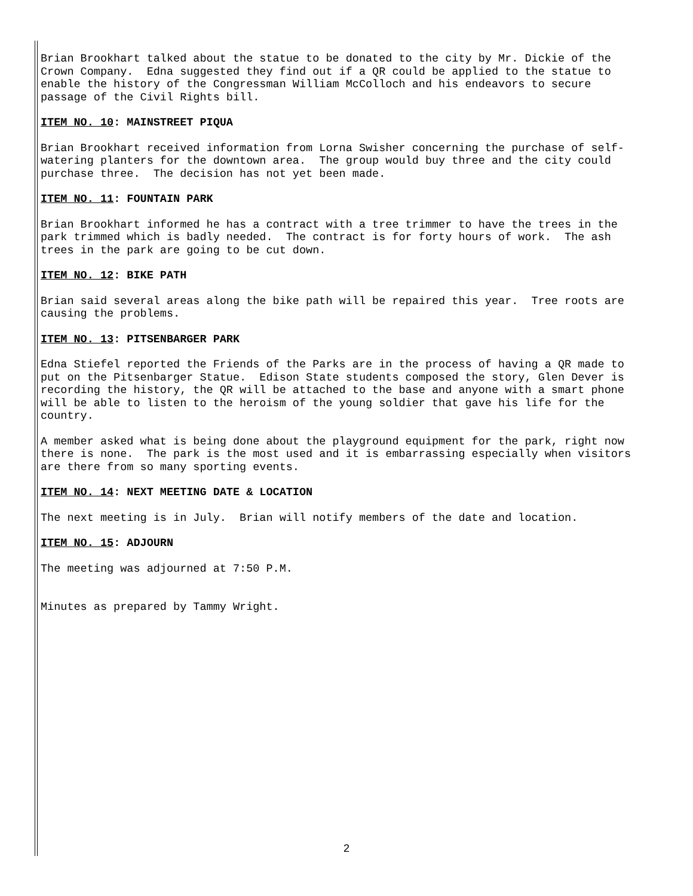Brian Brookhart talked about the statue to be donated to the city by Mr. Dickie of the Crown Company. Edna suggested they find out if a QR could be applied to the statue to enable the history of the Congressman William McColloch and his endeavors to secure passage of the Civil Rights bill.
ITEM NO. 10: MAINSTREET PIQUA
Brian Brookhart received information from Lorna Swisher concerning the purchase of self- watering planters for the downtown area. The group would buy three and the city could purchase three. The decision has not yet been made.
ITEM NO. 11: FOUNTAIN PARK
Brian Brookhart informed he has a contract with a tree trimmer to have the trees in the park trimmed which is badly needed. The contract is for forty hours of work. The ash trees in the park are going to be cut down.
ITEM NO. 12: BIKE PATH
Brian said several areas along the bike path will be repaired this year. Tree roots are causing the problems.
ITEM NO. 13: PITSENBARGER PARK
Edna Stiefel reported the Friends of the Parks are in the process of having a QR made to put on the Pitsenbarger Statue. Edison State students composed the story, Glen Dever is recording the history, the QR will be attached to the base and anyone with a smart phone will be able to listen to the heroism of the young soldier that gave his life for the country.
A member asked what is being done about the playground equipment for the park, right now there is none. The park is the most used and it is embarrassing especially when visitors are there from so many sporting events.
ITEM NO. 14: NEXT MEETING DATE & LOCATION
The next meeting is in July. Brian will notify members of the date and location.
ITEM NO. 15: ADJOURN
The meeting was adjourned at 7:50 P.M.
Minutes as prepared by Tammy Wright.
2